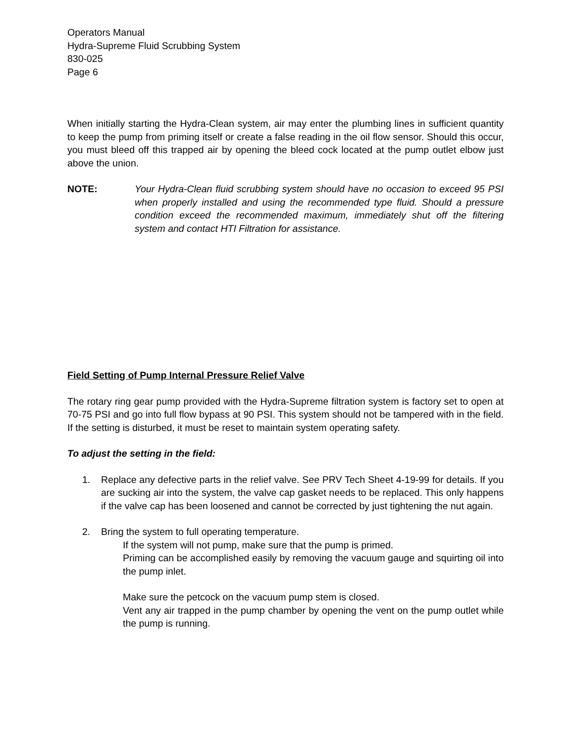Operators Manual
Hydra-Supreme Fluid Scrubbing System
830-025
Page 6
When initially starting the Hydra-Clean system, air may enter the plumbing lines in sufficient quantity to keep the pump from priming itself or create a false reading in the oil flow sensor. Should this occur, you must bleed off this trapped air by opening the bleed cock located at the pump outlet elbow just above the union.
NOTE: Your Hydra-Clean fluid scrubbing system should have no occasion to exceed 95 PSI when properly installed and using the recommended type fluid. Should a pressure condition exceed the recommended maximum, immediately shut off the filtering system and contact HTI Filtration for assistance.
Field Setting of Pump Internal Pressure Relief Valve
The rotary ring gear pump provided with the Hydra-Supreme filtration system is factory set to open at 70-75 PSI and go into full flow bypass at 90 PSI. This system should not be tampered with in the field. If the setting is disturbed, it must be reset to maintain system operating safety.
To adjust the setting in the field:
1. Replace any defective parts in the relief valve. See PRV Tech Sheet 4-19-99 for details. If you are sucking air into the system, the valve cap gasket needs to be replaced. This only happens if the valve cap has been loosened and cannot be corrected by just tightening the nut again.
2. Bring the system to full operating temperature.
If the system will not pump, make sure that the pump is primed.
Priming can be accomplished easily by removing the vacuum gauge and squirting oil into the pump inlet.
Make sure the petcock on the vacuum pump stem is closed.
Vent any air trapped in the pump chamber by opening the vent on the pump outlet while the pump is running.